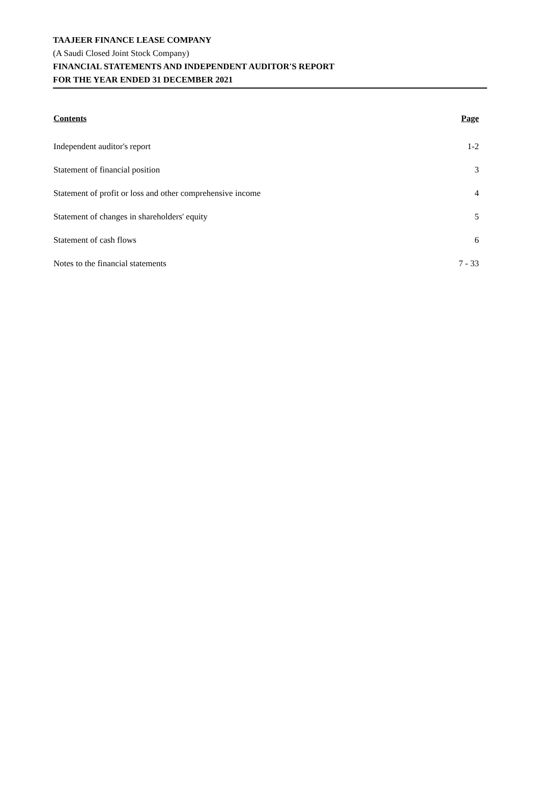TAAJEER FINANCE LEASE COMPANY
(A Saudi Closed Joint Stock Company)
FINANCIAL STATEMENTS AND INDEPENDENT AUDITOR'S REPORT
FOR THE YEAR ENDED 31 DECEMBER 2021
| Contents | Page |
| --- | --- |
| Independent auditor's report | 1-2 |
| Statement of financial position | 3 |
| Statement of profit or loss and other comprehensive income | 4 |
| Statement of changes in shareholders' equity | 5 |
| Statement of cash flows | 6 |
| Notes to the financial statements | 7 - 33 |